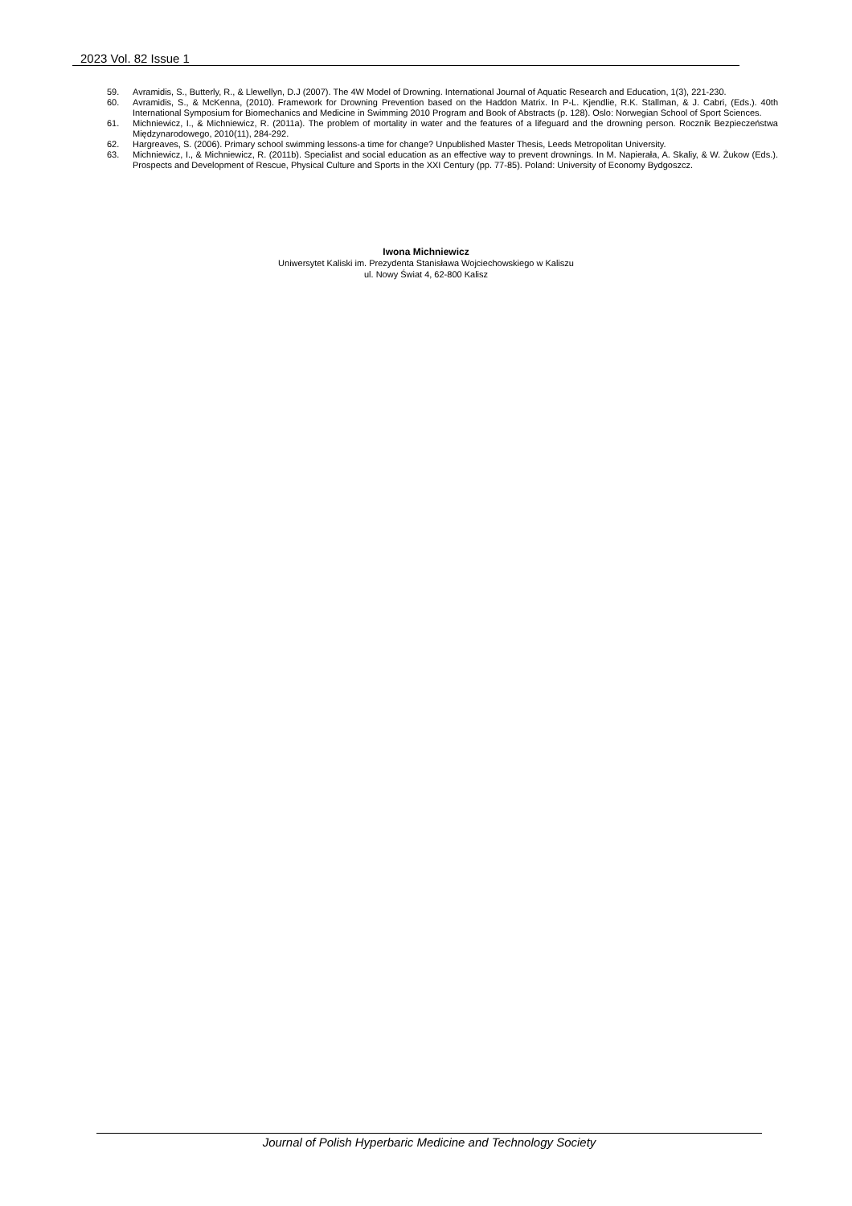2023 Vol. 82 Issue 1
59. Avramidis, S., Butterly, R., & Llewellyn, D.J (2007). The 4W Model of Drowning. International Journal of Aquatic Research and Education, 1(3), 221-230.
60. Avramidis, S., & McKenna, (2010). Framework for Drowning Prevention based on the Haddon Matrix. In P-L. Kjendlie, R.K. Stallman, & J. Cabri, (Eds.). 40th International Symposium for Biomechanics and Medicine in Swimming 2010 Program and Book of Abstracts (p. 128). Oslo: Norwegian School of Sport Sciences.
61. Michniewicz, I., & Michniewicz, R. (2011a). The problem of mortality in water and the features of a lifeguard and the drowning person. Rocznik Bezpieczeństwa Międzynarodowego, 2010(11), 284-292.
62. Hargreaves, S. (2006). Primary school swimming lessons-a time for change? Unpublished Master Thesis, Leeds Metropolitan University.
63. Michniewicz, I., & Michniewicz, R. (2011b). Specialist and social education as an effective way to prevent drownings. In M. Napierała, A. Skaliy, & W. Żukow (Eds.). Prospects and Development of Rescue, Physical Culture and Sports in the XXI Century (pp. 77-85). Poland: University of Economy Bydgoszcz.
Iwona Michniewicz
Uniwersytet Kaliski im. Prezydenta Stanisława Wojciechowskiego w Kaliszu
ul. Nowy Świat 4, 62-800 Kalisz
Journal of Polish Hyperbaric Medicine and Technology Society